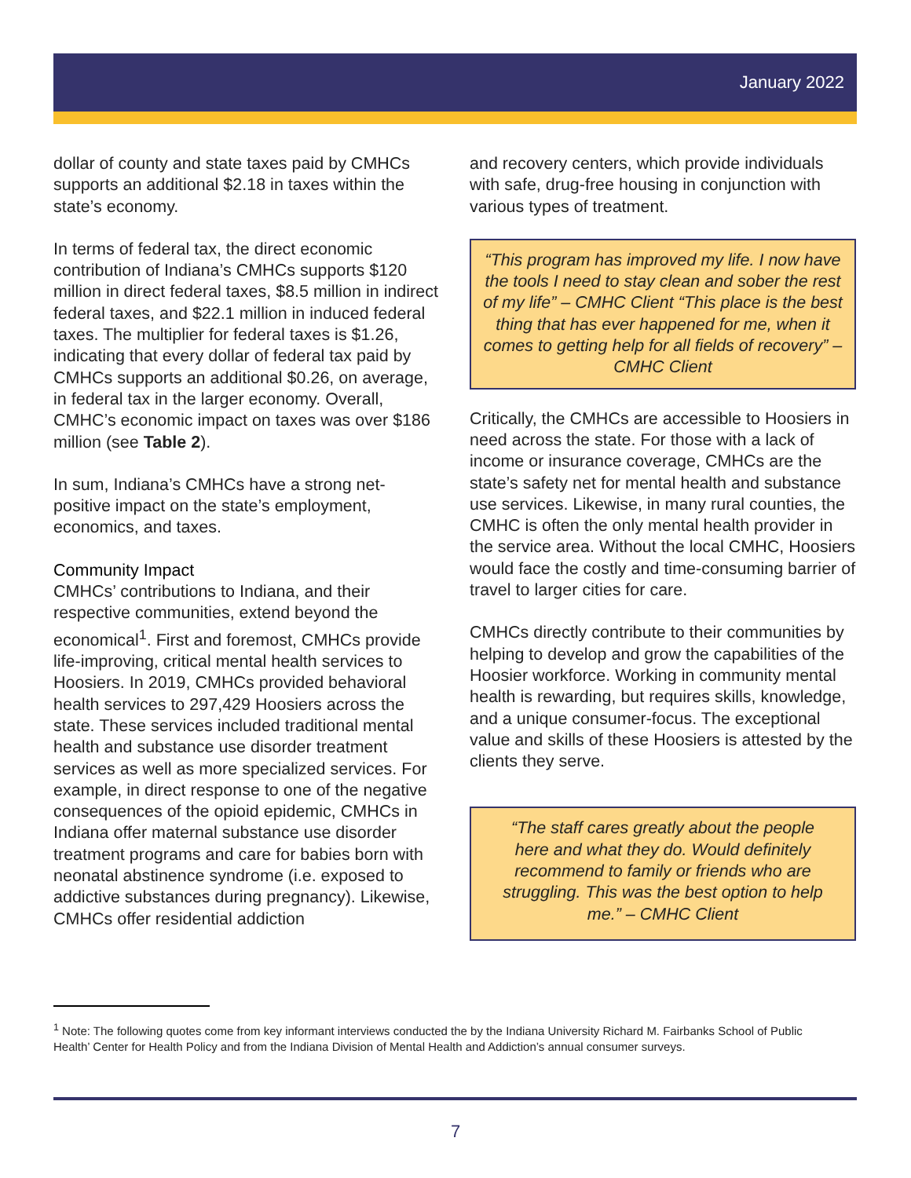January 2022
dollar of county and state taxes paid by CMHCs supports an additional $2.18 in taxes within the state’s economy.
In terms of federal tax, the direct economic contribution of Indiana’s CMHCs supports $120 million in direct federal taxes, $8.5 million in indirect federal taxes, and $22.1 million in induced federal taxes. The multiplier for federal taxes is $1.26, indicating that every dollar of federal tax paid by CMHCs supports an additional $0.26, on average, in federal tax in the larger economy. Overall, CMHC’s economic impact on taxes was over $186 million (see Table 2).
In sum, Indiana’s CMHCs have a strong net-positive impact on the state’s employment, economics, and taxes.
Community Impact
CMHCs’ contributions to Indiana, and their respective communities, extend beyond the economical<sup>1</sup>. First and foremost, CMHCs provide life-improving, critical mental health services to Hoosiers. In 2019, CMHCs provided behavioral health services to 297,429 Hoosiers across the state. These services included traditional mental health and substance use disorder treatment services as well as more specialized services. For example, in direct response to one of the negative consequences of the opioid epidemic, CMHCs in Indiana offer maternal substance use disorder treatment programs and care for babies born with neonatal abstinence syndrome (i.e. exposed to addictive substances during pregnancy). Likewise, CMHCs offer residential addiction
and recovery centers, which provide individuals with safe, drug-free housing in conjunction with various types of treatment.
“This program has improved my life. I now have the tools I need to stay clean and sober the rest of my life” – CMHC Client “This place is the best thing that has ever happened for me, when it comes to getting help for all fields of recovery” – CMHC Client
Critically, the CMHCs are accessible to Hoosiers in need across the state. For those with a lack of income or insurance coverage, CMHCs are the state’s safety net for mental health and substance use services. Likewise, in many rural counties, the CMHC is often the only mental health provider in the service area. Without the local CMHC, Hoosiers would face the costly and time-consuming barrier of travel to larger cities for care.
CMHCs directly contribute to their communities by helping to develop and grow the capabilities of the Hoosier workforce. Working in community mental health is rewarding, but requires skills, knowledge, and a unique consumer-focus. The exceptional value and skills of these Hoosiers is attested by the clients they serve.
“The staff cares greatly about the people here and what they do. Would definitely recommend to family or friends who are struggling. This was the best option to help me.” – CMHC Client
<sup>1</sup> Note: The following quotes come from key informant interviews conducted the by the Indiana University Richard M. Fairbanks School of Public Health’ Center for Health Policy and from the Indiana Division of Mental Health and Addiction’s annual consumer surveys.
7